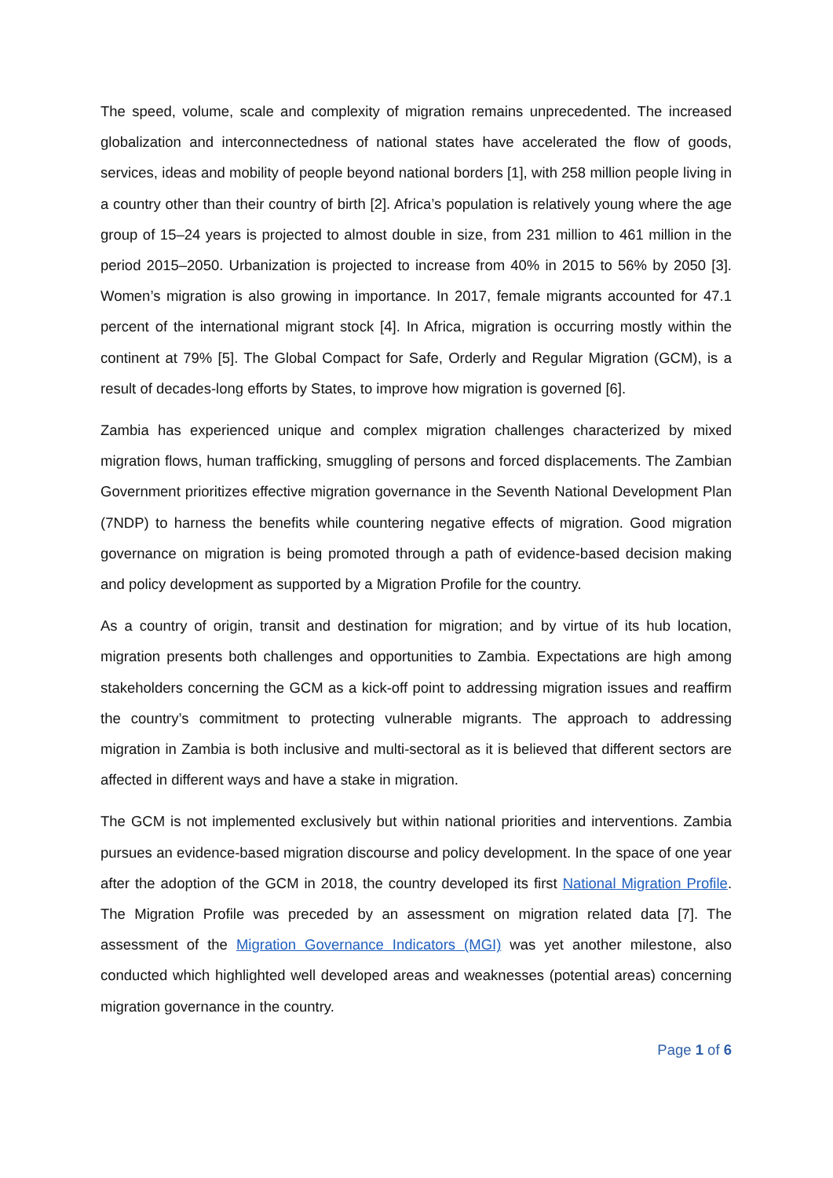The speed, volume, scale and complexity of migration remains unprecedented. The increased globalization and interconnectedness of national states have accelerated the flow of goods, services, ideas and mobility of people beyond national borders [1], with 258 million people living in a country other than their country of birth [2]. Africa’s population is relatively young where the age group of 15–24 years is projected to almost double in size, from 231 million to 461 million in the period 2015–2050. Urbanization is projected to increase from 40% in 2015 to 56% by 2050 [3]. Women’s migration is also growing in importance. In 2017, female migrants accounted for 47.1 percent of the international migrant stock [4]. In Africa, migration is occurring mostly within the continent at 79% [5]. The Global Compact for Safe, Orderly and Regular Migration (GCM), is a result of decades-long efforts by States, to improve how migration is governed [6].
Zambia has experienced unique and complex migration challenges characterized by mixed migration flows, human trafficking, smuggling of persons and forced displacements. The Zambian Government prioritizes effective migration governance in the Seventh National Development Plan (7NDP) to harness the benefits while countering negative effects of migration. Good migration governance on migration is being promoted through a path of evidence-based decision making and policy development as supported by a Migration Profile for the country.
As a country of origin, transit and destination for migration; and by virtue of its hub location, migration presents both challenges and opportunities to Zambia. Expectations are high among stakeholders concerning the GCM as a kick-off point to addressing migration issues and reaffirm the country’s commitment to protecting vulnerable migrants. The approach to addressing migration in Zambia is both inclusive and multi-sectoral as it is believed that different sectors are affected in different ways and have a stake in migration.
The GCM is not implemented exclusively but within national priorities and interventions. Zambia pursues an evidence-based migration discourse and policy development. In the space of one year after the adoption of the GCM in 2018, the country developed its first National Migration Profile. The Migration Profile was preceded by an assessment on migration related data [7]. The assessment of the Migration Governance Indicators (MGI) was yet another milestone, also conducted which highlighted well developed areas and weaknesses (potential areas) concerning migration governance in the country.
Page 1 of 6